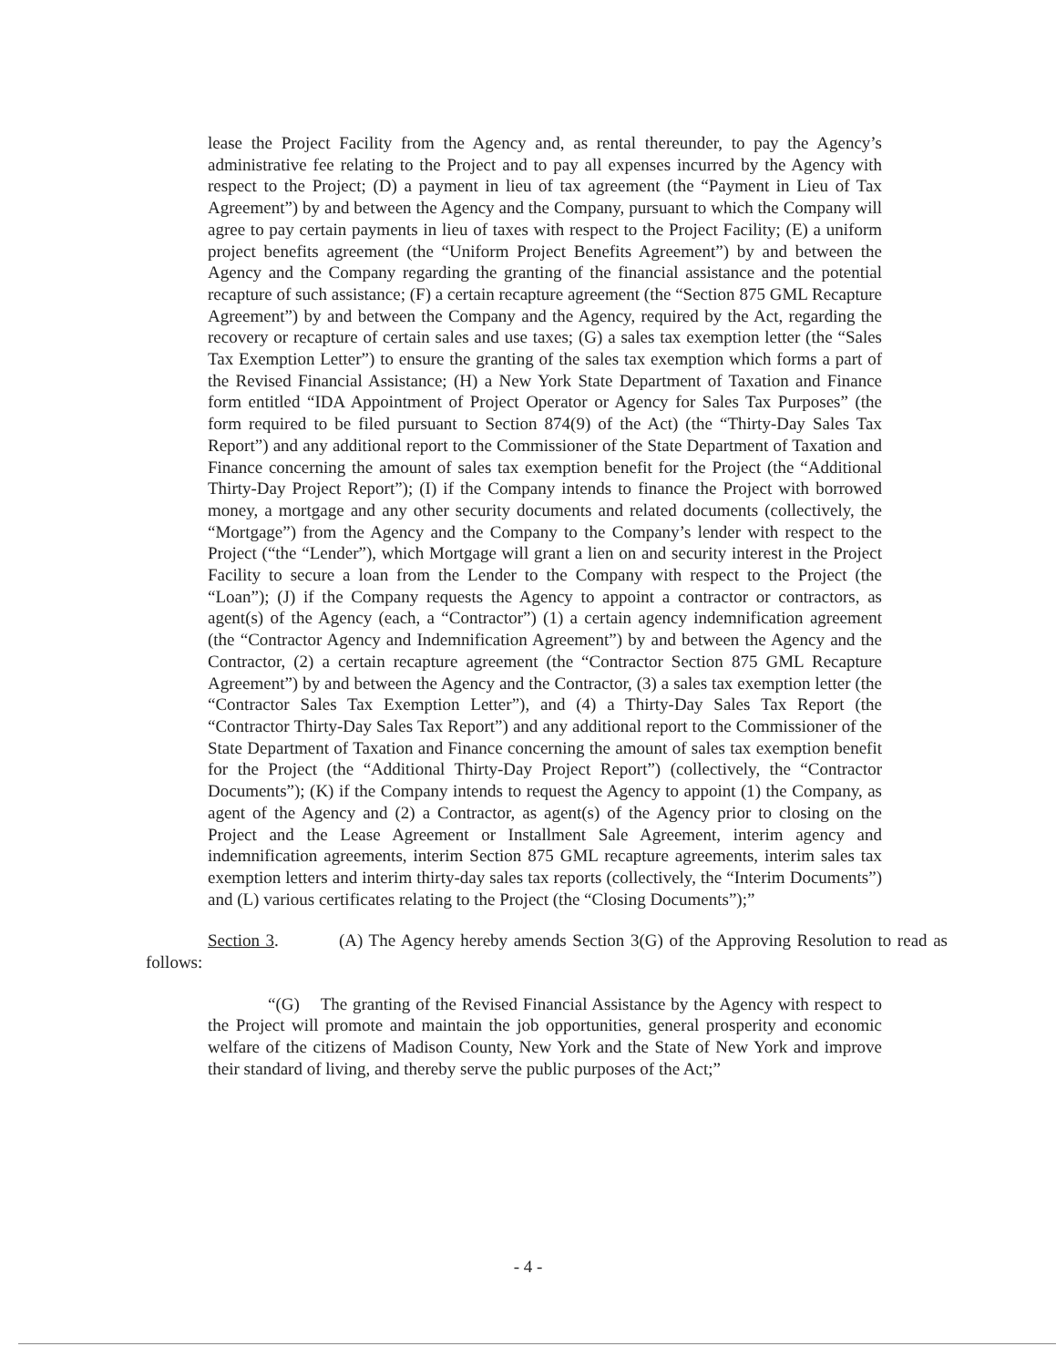lease the Project Facility from the Agency and, as rental thereunder, to pay the Agency’s administrative fee relating to the Project and to pay all expenses incurred by the Agency with respect to the Project; (D) a payment in lieu of tax agreement (the “Payment in Lieu of Tax Agreement”) by and between the Agency and the Company, pursuant to which the Company will agree to pay certain payments in lieu of taxes with respect to the Project Facility; (E) a uniform project benefits agreement (the “Uniform Project Benefits Agreement”) by and between the Agency and the Company regarding the granting of the financial assistance and the potential recapture of such assistance; (F) a certain recapture agreement (the “Section 875 GML Recapture Agreement”) by and between the Company and the Agency, required by the Act, regarding the recovery or recapture of certain sales and use taxes; (G) a sales tax exemption letter (the “Sales Tax Exemption Letter”) to ensure the granting of the sales tax exemption which forms a part of the Revised Financial Assistance; (H) a New York State Department of Taxation and Finance form entitled “IDA Appointment of Project Operator or Agency for Sales Tax Purposes” (the form required to be filed pursuant to Section 874(9) of the Act) (the “Thirty-Day Sales Tax Report”) and any additional report to the Commissioner of the State Department of Taxation and Finance concerning the amount of sales tax exemption benefit for the Project (the “Additional Thirty-Day Project Report”); (I) if the Company intends to finance the Project with borrowed money, a mortgage and any other security documents and related documents (collectively, the “Mortgage”) from the Agency and the Company to the Company’s lender with respect to the Project (“the “Lender”), which Mortgage will grant a lien on and security interest in the Project Facility to secure a loan from the Lender to the Company with respect to the Project (the “Loan”); (J) if the Company requests the Agency to appoint a contractor or contractors, as agent(s) of the Agency (each, a “Contractor”) (1) a certain agency indemnification agreement (the “Contractor Agency and Indemnification Agreement”) by and between the Agency and the Contractor, (2) a certain recapture agreement (the “Contractor Section 875 GML Recapture Agreement”) by and between the Agency and the Contractor, (3) a sales tax exemption letter (the “Contractor Sales Tax Exemption Letter”), and (4) a Thirty-Day Sales Tax Report (the “Contractor Thirty-Day Sales Tax Report”) and any additional report to the Commissioner of the State Department of Taxation and Finance concerning the amount of sales tax exemption benefit for the Project (the “Additional Thirty-Day Project Report”) (collectively, the “Contractor Documents”); (K) if the Company intends to request the Agency to appoint (1) the Company, as agent of the Agency and (2) a Contractor, as agent(s) of the Agency prior to closing on the Project and the Lease Agreement or Installment Sale Agreement, interim agency and indemnification agreements, interim Section 875 GML recapture agreements, interim sales tax exemption letters and interim thirty-day sales tax reports (collectively, the “Interim Documents”) and (L) various certificates relating to the Project (the “Closing Documents”);”
Section 3. (A) The Agency hereby amends Section 3(G) of the Approving Resolution to read as follows:
“(G) The granting of the Revised Financial Assistance by the Agency with respect to the Project will promote and maintain the job opportunities, general prosperity and economic welfare of the citizens of Madison County, New York and the State of New York and improve their standard of living, and thereby serve the public purposes of the Act;”
- 4 -